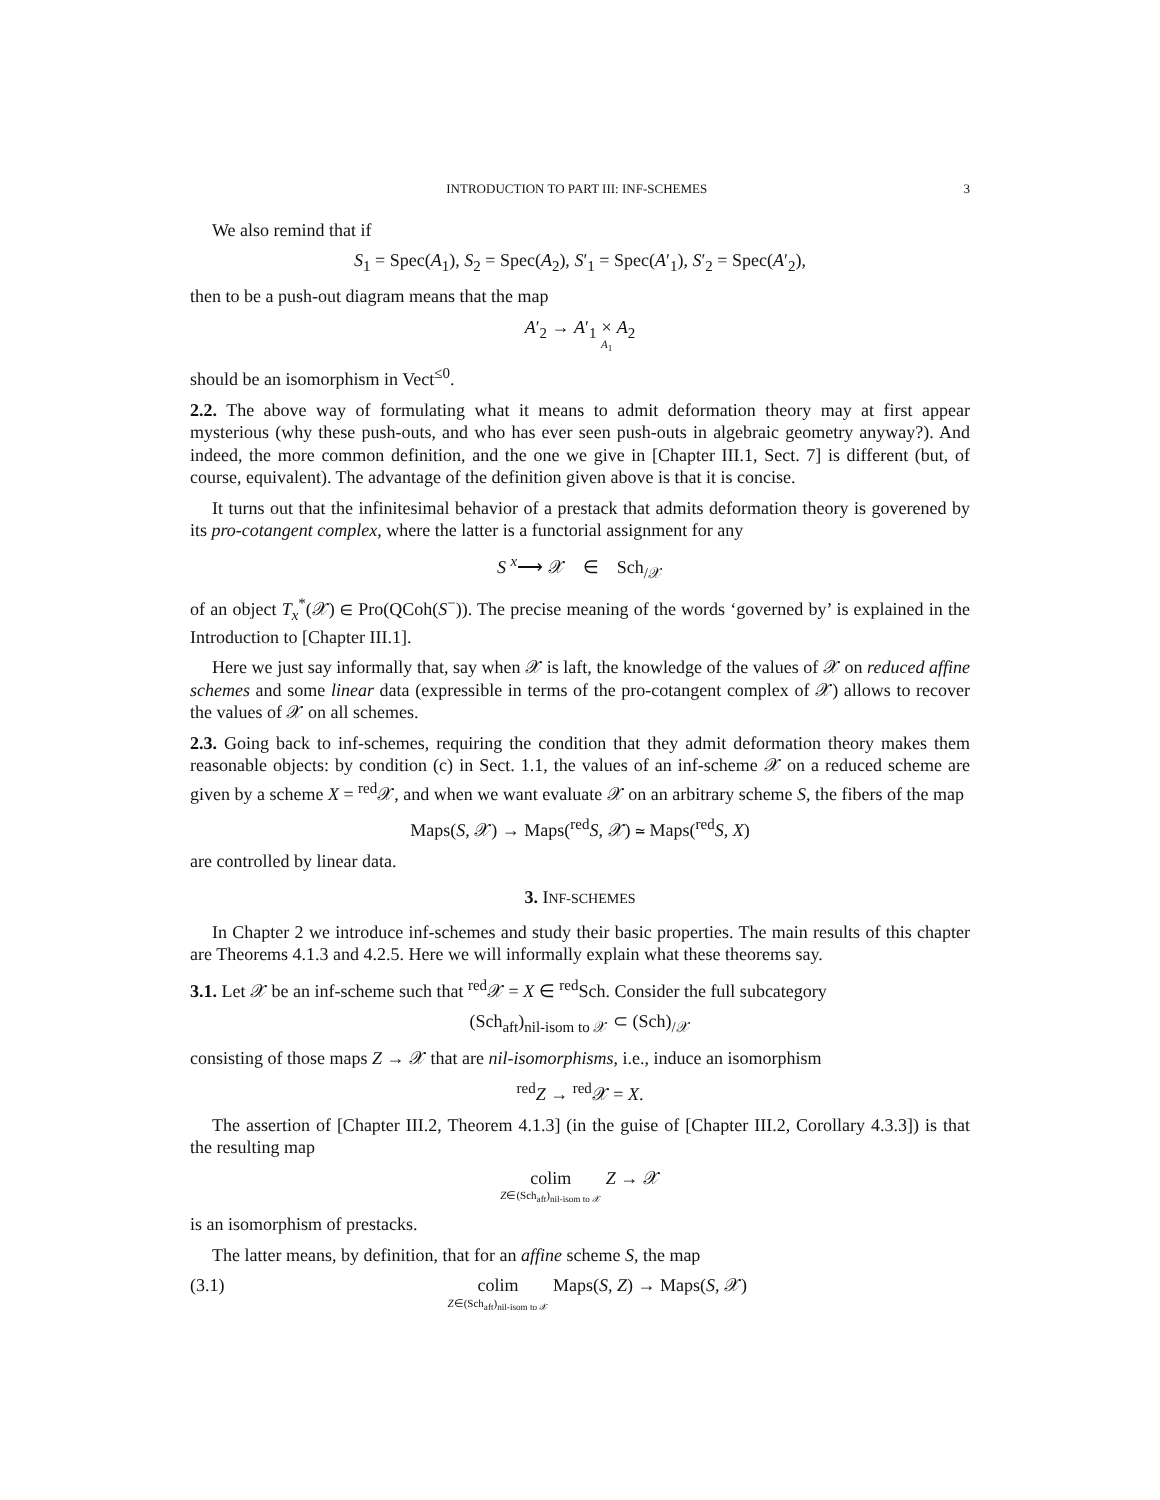INTRODUCTION TO PART III: INF-SCHEMES 3
We also remind that if
S<sub>1</sub> = Spec(A<sub>1</sub>), S<sub>2</sub> = Spec(A<sub>2</sub>), S′<sub>1</sub> = Spec(A′<sub>1</sub>), S′<sub>2</sub> = Spec(A′<sub>2</sub>),
then to be a push-out diagram means that the map
A′<sub>2</sub> → A′<sub>1</sub> × A<sub>1</sub> A<sub>2</sub>
should be an isomorphism in Vect<sup>≤0</sup>.
2.2. The above way of formulating what it means to admit deformation theory may at first appear mysterious (why these push-outs, and who has ever seen push-outs in algebraic geometry anyway?). And indeed, the more common definition, and the one we give in [Chapter III.1, Sect. 7] is different (but, of course, equivalent). The advantage of the definition given above is that it is concise.
It turns out that the infinitesimal behavior of a prestack that admits deformation theory is goverened by its pro-cotangent complex, where the latter is a functorial assignment for any
S <sup>x</sup>⟶ 𝒳 ∈ Sch<sub>/𝒳</sub>
of an object T<sub>x</sub><sup>*</sup>(𝒳) ∈ Pro(QCoh(S<sup>−</sup>)). The precise meaning of the words ‘governed by’ is explained in the Introduction to [Chapter III.1].
Here we just say informally that, say when 𝒳 is laft, the knowledge of the values of 𝒳 on reduced affine schemes and some linear data (expressible in terms of the pro-cotangent complex of 𝒳) allows to recover the values of 𝒳 on all schemes.
2.3. Going back to inf-schemes, requiring the condition that they admit deformation theory makes them reasonable objects: by condition (c) in Sect. 1.1, the values of an inf-scheme 𝒳 on a reduced scheme are given by a scheme X = <sup>red</sup>𝒳, and when we want evaluate 𝒳 on an arbitrary scheme S, the fibers of the map
Maps(S, 𝒳) → Maps(<sup>red</sup>S, 𝒳) ≃ Maps(<sup>red</sup>S, X)
are controlled by linear data.
3. INF-SCHEMES
In Chapter 2 we introduce inf-schemes and study their basic properties. The main results of this chapter are Theorems 4.1.3 and 4.2.5. Here we will informally explain what these theorems say.
3.1. Let 𝒳 be an inf-scheme such that <sup>red</sup>𝒳 = X ∈ <sup>red</sup>Sch. Consider the full subcategory
(Sch<sub>aft</sub>)<sub>nil-isom to 𝒳</sub> ⊂ (Sch)<sub>/𝒳</sub>
consisting of those maps Z → 𝒳 that are nil-isomorphisms, i.e., induce an isomorphism
<sup>red</sup>Z → <sup>red</sup>𝒳 = X.
The assertion of [Chapter III.2, Theorem 4.1.3] (in the guise of [Chapter III.2, Corollary 4.3.3]) is that the resulting map
colim Z∈(Sch<sub>aft</sub>)<sub>nil-isom to 𝒳</sub> Z → 𝒳
is an isomorphism of prestacks.
The latter means, by definition, that for an affine scheme S, the map
(3.1) colim Z∈(Sch<sub>aft</sub>)<sub>nil-isom to 𝒳</sub> Maps(S, Z) → Maps(S, 𝒳)